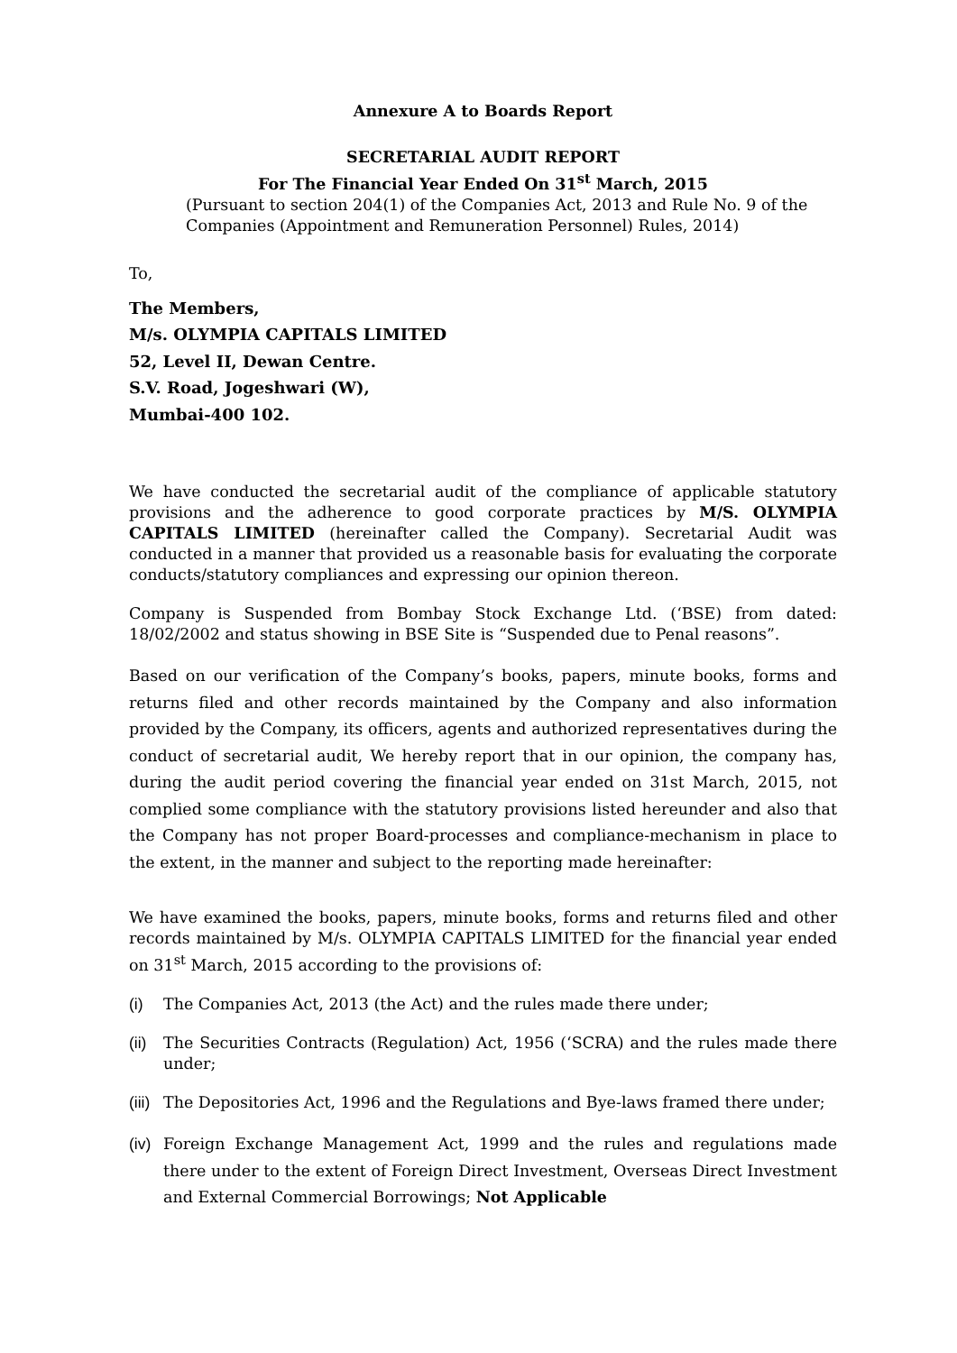Annexure A to Boards Report
SECRETARIAL AUDIT REPORT
For The Financial Year Ended On 31<sup>st</sup> March, 2015
(Pursuant to section 204(1) of the Companies Act, 2013 and Rule No. 9 of the Companies (Appointment and Remuneration Personnel) Rules, 2014)
To,
The Members,
M/s. OLYMPIA CAPITALS LIMITED
52, Level II, Dewan Centre.
S.V. Road, Jogeshwari (W),
Mumbai-400 102.
We have conducted the secretarial audit of the compliance of applicable statutory provisions and the adherence to good corporate practices by M/S. OLYMPIA CAPITALS LIMITED (hereinafter called the Company). Secretarial Audit was conducted in a manner that provided us a reasonable basis for evaluating the corporate conducts/statutory compliances and expressing our opinion thereon.
Company is Suspended from Bombay Stock Exchange Ltd. (‘BSE) from dated: 18/02/2002 and status showing in BSE Site is “Suspended due to Penal reasons”.
Based on our verification of the Company’s books, papers, minute books, forms and returns filed and other records maintained by the Company and also information provided by the Company, its officers, agents and authorized representatives during the conduct of secretarial audit, We hereby report that in our opinion, the company has, during the audit period covering the financial year ended on 31st March, 2015, not complied some compliance with the statutory provisions listed hereunder and also that the Company has not proper Board-processes and compliance-mechanism in place to the extent, in the manner and subject to the reporting made hereinafter:
We have examined the books, papers, minute books, forms and returns filed and other records maintained by M/s. OLYMPIA CAPITALS LIMITED for the financial year ended on 31<sup>st</sup> March, 2015 according to the provisions of:
(i) The Companies Act, 2013 (the Act) and the rules made there under;
(ii) The Securities Contracts (Regulation) Act, 1956 (‘SCRA) and the rules made there under;
(iii) The Depositories Act, 1996 and the Regulations and Bye-laws framed there under;
(iv) Foreign Exchange Management Act, 1999 and the rules and regulations made there under to the extent of Foreign Direct Investment, Overseas Direct Investment and External Commercial Borrowings; Not Applicable